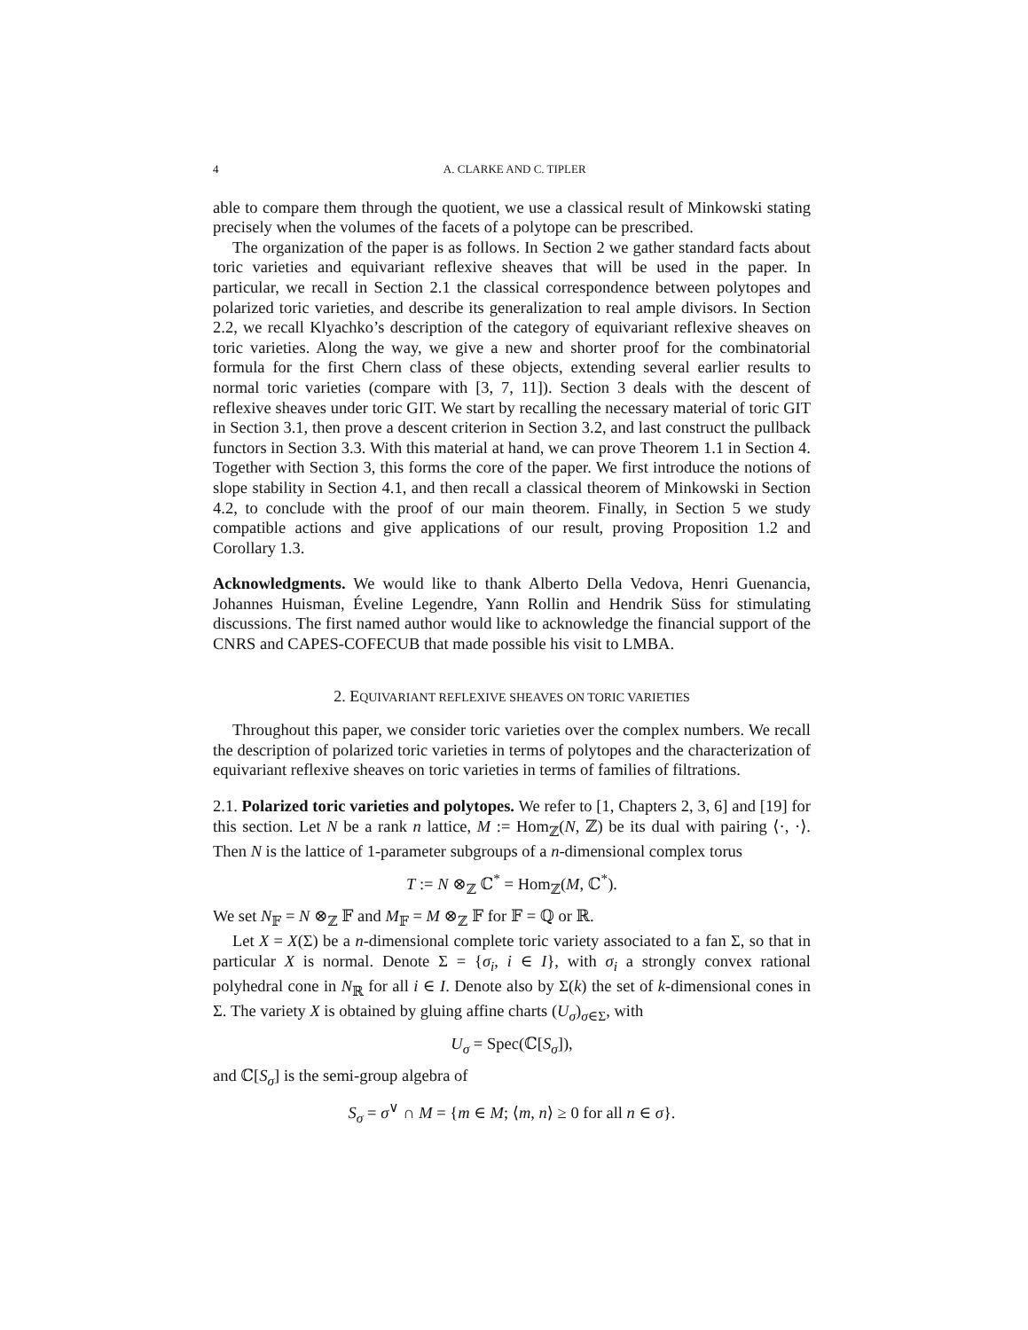4 A. CLARKE AND C. TIPLER
able to compare them through the quotient, we use a classical result of Minkowski stating precisely when the volumes of the facets of a polytope can be prescribed.
The organization of the paper is as follows. In Section 2 we gather standard facts about toric varieties and equivariant reflexive sheaves that will be used in the paper. In particular, we recall in Section 2.1 the classical correspondence between polytopes and polarized toric varieties, and describe its generalization to real ample divisors. In Section 2.2, we recall Klyachko’s description of the category of equivariant reflexive sheaves on toric varieties. Along the way, we give a new and shorter proof for the combinatorial formula for the first Chern class of these objects, extending several earlier results to normal toric varieties (compare with [3, 7, 11]). Section 3 deals with the descent of reflexive sheaves under toric GIT. We start by recalling the necessary material of toric GIT in Section 3.1, then prove a descent criterion in Section 3.2, and last construct the pullback functors in Section 3.3. With this material at hand, we can prove Theorem 1.1 in Section 4. Together with Section 3, this forms the core of the paper. We first introduce the notions of slope stability in Section 4.1, and then recall a classical theorem of Minkowski in Section 4.2, to conclude with the proof of our main theorem. Finally, in Section 5 we study compatible actions and give applications of our result, proving Proposition 1.2 and Corollary 1.3.
Acknowledgments. We would like to thank Alberto Della Vedova, Henri Guenancia, Johannes Huisman, Éveline Legendre, Yann Rollin and Hendrik Süss for stimulating discussions. The first named author would like to acknowledge the financial support of the CNRS and CAPES-COFECUB that made possible his visit to LMBA.
2. EQUIVARIANT REFLEXIVE SHEAVES ON TORIC VARIETIES
Throughout this paper, we consider toric varieties over the complex numbers. We recall the description of polarized toric varieties in terms of polytopes and the characterization of equivariant reflexive sheaves on toric varieties in terms of families of filtrations.
2.1. Polarized toric varieties and polytopes. We refer to [1, Chapters 2, 3, 6] and [19] for this section. Let N be a rank n lattice, M := Hom<sub>ℤ</sub>(N, ℤ) be its dual with pairing ⟨·, ·⟩. Then N is the lattice of 1-parameter subgroups of a n-dimensional complex torus
T := N ⊗<sub>ℤ</sub> ℂ<sup>*</sup> = Hom<sub>ℤ</sub>(M, ℂ<sup>*</sup>).
We set N<sub>𝔽</sub> = N ⊗<sub>ℤ</sub> 𝔽 and M<sub>𝔽</sub> = M ⊗<sub>ℤ</sub> 𝔽 for 𝔽 = ℚ or ℝ.
Let X = X(Σ) be a n-dimensional complete toric variety associated to a fan Σ, so that in particular X is normal. Denote Σ = {σ<sub>i</sub>, i ∈ I}, with σ<sub>i</sub> a strongly convex rational polyhedral cone in N<sub>ℝ</sub> for all i ∈ I. Denote also by Σ(k) the set of k-dimensional cones in Σ. The variety X is obtained by gluing affine charts (U<sub>σ</sub>)<sub>σ∈Σ</sub>, with
U<sub>σ</sub> = Spec(ℂ[S<sub>σ</sub>]),
and ℂ[S<sub>σ</sub>] is the semi-group algebra of
S<sub>σ</sub> = σ<sup>∨</sup> ∩ M = {m ∈ M; ⟨m, n⟩ ≥ 0 for all n ∈ σ}.